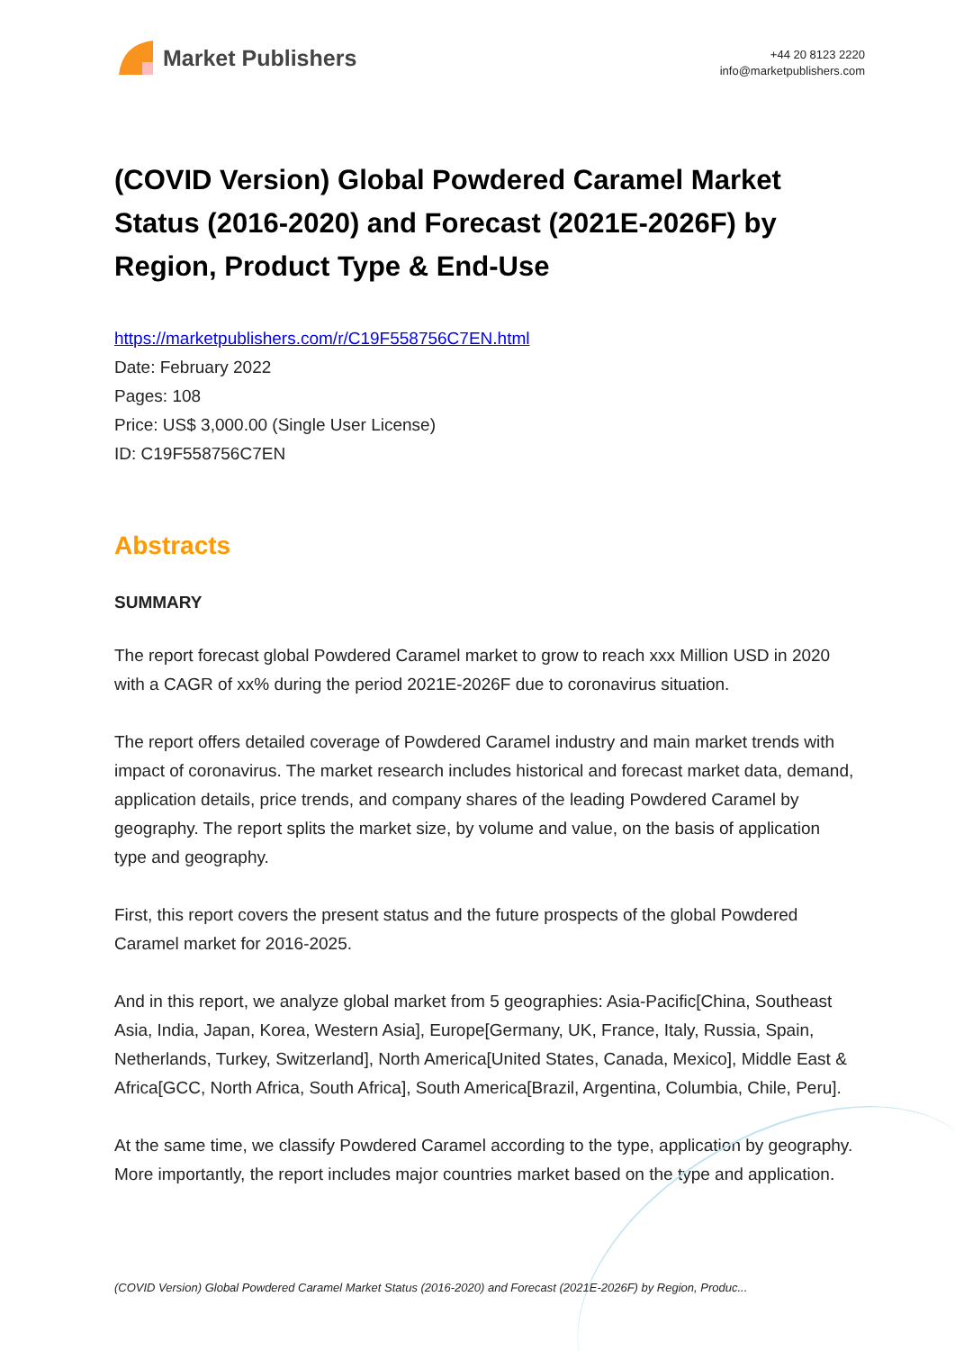Market Publishers
+44 20 8123 2220
info@marketpublishers.com
(COVID Version) Global Powdered Caramel Market Status (2016-2020) and Forecast (2021E-2026F) by Region, Product Type & End-Use
https://marketpublishers.com/r/C19F558756C7EN.html
Date: February 2022
Pages: 108
Price: US$ 3,000.00 (Single User License)
ID: C19F558756C7EN
Abstracts
SUMMARY
The report forecast global Powdered Caramel market to grow to reach xxx Million USD in 2020 with a CAGR of xx% during the period 2021E-2026F due to coronavirus situation.
The report offers detailed coverage of Powdered Caramel industry and main market trends with impact of coronavirus. The market research includes historical and forecast market data, demand, application details, price trends, and company shares of the leading Powdered Caramel by geography. The report splits the market size, by volume and value, on the basis of application type and geography.
First, this report covers the present status and the future prospects of the global Powdered Caramel market for 2016-2025.
And in this report, we analyze global market from 5 geographies: Asia-Pacific[China, Southeast Asia, India, Japan, Korea, Western Asia], Europe[Germany, UK, France, Italy, Russia, Spain, Netherlands, Turkey, Switzerland], North America[United States, Canada, Mexico], Middle East & Africa[GCC, North Africa, South Africa], South America[Brazil, Argentina, Columbia, Chile, Peru].
At the same time, we classify Powdered Caramel according to the type, application by geography. More importantly, the report includes major countries market based on the type and application.
(COVID Version) Global Powdered Caramel Market Status (2016-2020) and Forecast (2021E-2026F) by Region, Produc...